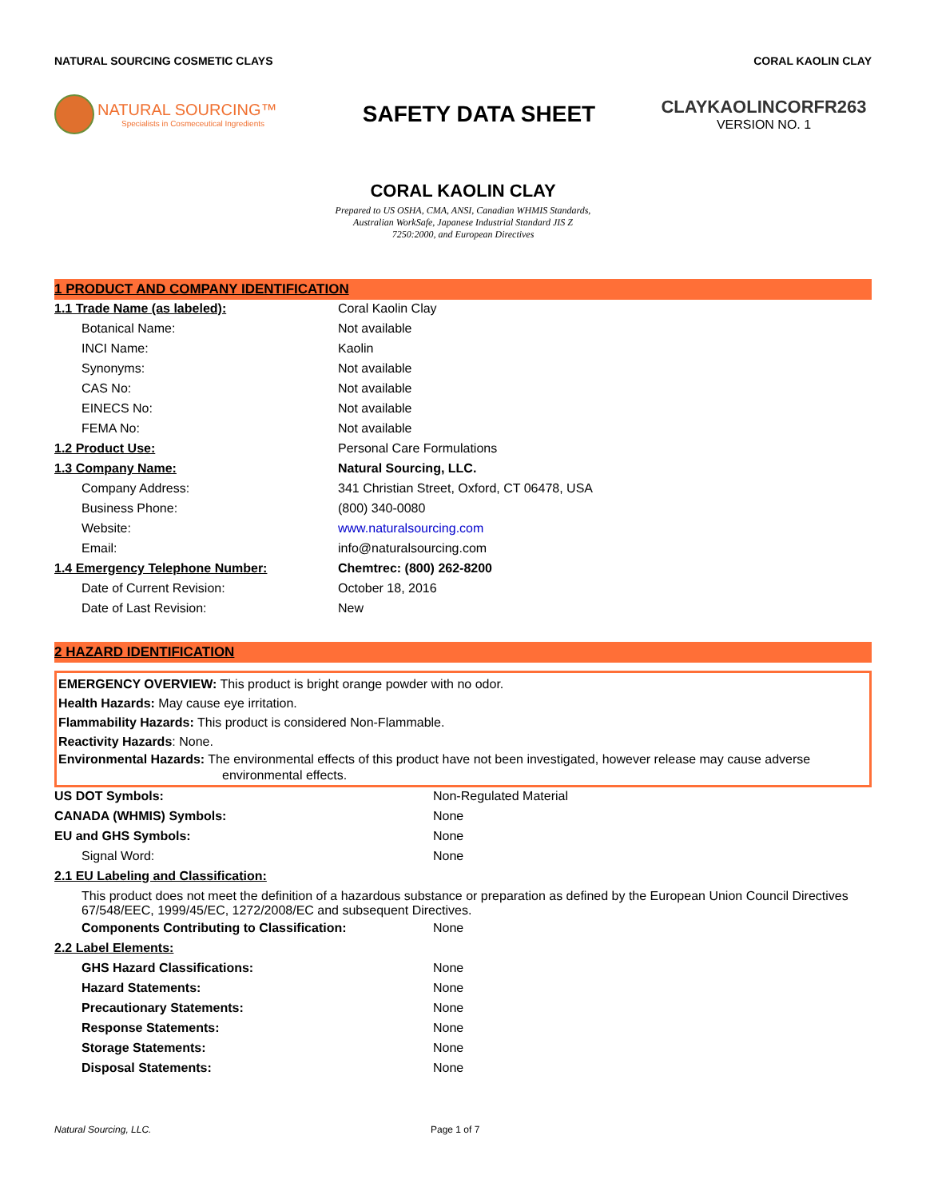NATURAL SOURCING COSMETIC CLAYS CORAL KAOLIN CLAY
NATURAL SOURCING™
Specialists in Cosmeceutical Ingredients
SAFETY DATA SHEET
CLAYKAOLINCORFR263
VERSION NO. 1
CORAL KAOLIN CLAY
Prepared to US OSHA, CMA, ANSI, Canadian WHMIS Standards,
Australian WorkSafe, Japanese Industrial Standard JIS Z
7250:2000, and European Directives
1 PRODUCT AND COMPANY IDENTIFICATION
| 1.1 Trade Name (as labeled): | Coral Kaolin Clay |
| Botanical Name: | Not available |
| INCI Name: | Kaolin |
| Synonyms: | Not available |
| CAS No: | Not available |
| EINECS No: | Not available |
| FEMA No: | Not available |
| 1.2 Product Use: | Personal Care Formulations |
| 1.3 Company Name: | Natural Sourcing, LLC. |
| Company Address: | 341 Christian Street, Oxford, CT 06478, USA |
| Business Phone: | (800) 340-0080 |
| Website: | www.naturalsourcing.com |
| Email: | info@naturalsourcing.com |
| 1.4 Emergency Telephone Number: | Chemtrec: (800) 262-8200 |
| Date of Current Revision: | October 18, 2016 |
| Date of Last Revision: | New |
2 HAZARD IDENTIFICATION
EMERGENCY OVERVIEW: This product is bright orange powder with no odor.
Health Hazards: May cause eye irritation.
Flammability Hazards: This product is considered Non-Flammable.
Reactivity Hazards: None.
Environmental Hazards: The environmental effects of this product have not been investigated, however release may cause adverse
environmental effects.
| US DOT Symbols: | Non-Regulated Material |
| CANADA (WHMIS) Symbols: | None |
| EU and GHS Symbols: | None |
| Signal Word: | None |
| 2.1 EU Labeling and Classification: | |
| This product does not meet the definition of a hazardous substance or preparation as defined by the European Union Council Directives 67/548/EEC, 1999/45/EC, 1272/2008/EC and subsequent Directives. | |
| Components Contributing to Classification: | None |
| 2.2 Label Elements: | |
| GHS Hazard Classifications: | None |
| Hazard Statements: | None |
| Precautionary Statements: | None |
| Response Statements: | None |
| Storage Statements: | None |
| Disposal Statements: | None |
Natural Sourcing, LLC. Page 1 of 7